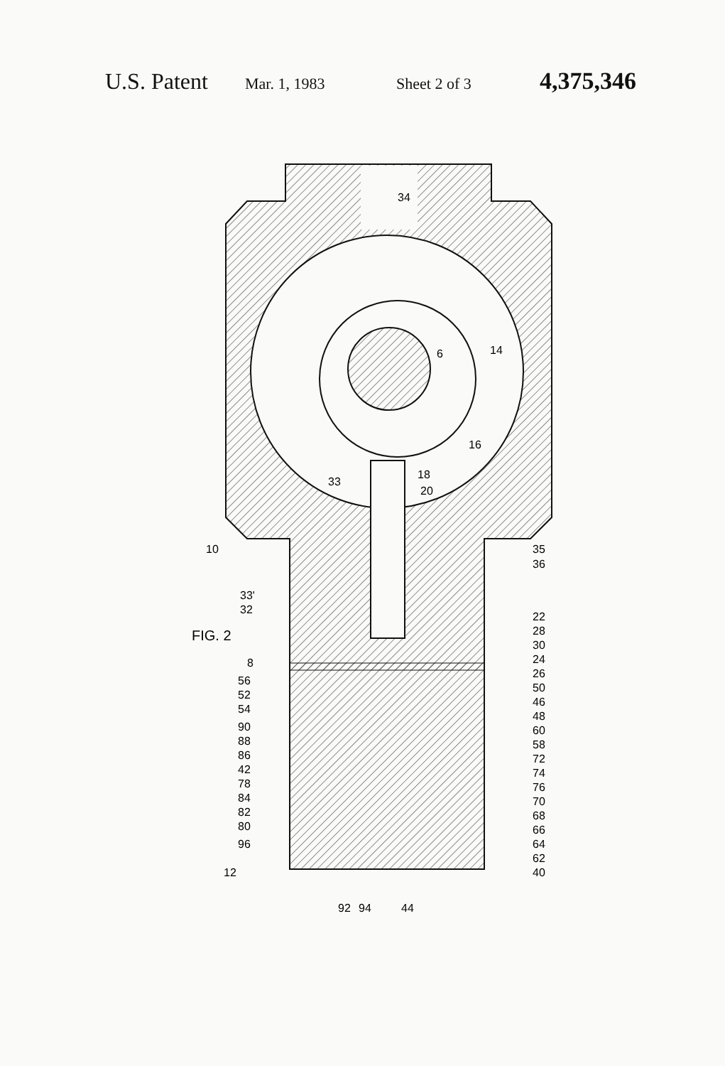U.S. Patent Mar. 1, 1983 Sheet 2 of 3 4,375,346
34
14
6
16
18
20
33
10
FIG. 2
35
36
22
28
30
24
26
50
46
48
60
58
72
74
76
70
68
66
64
62
40
33'
32
8
56
52
54
90
88
86
42
78
84
82
80
96
12
92
94
44